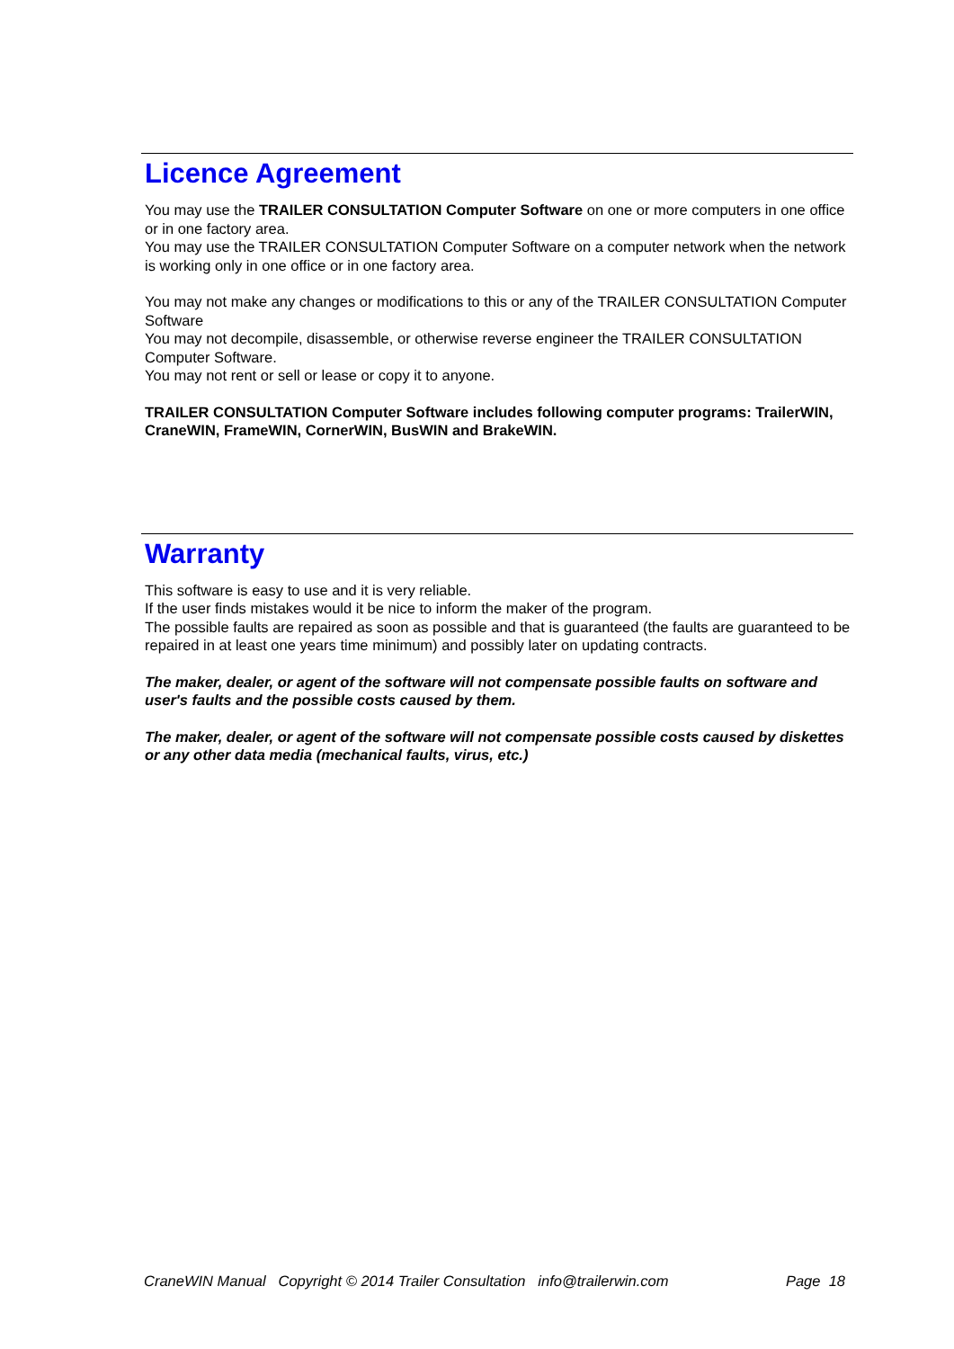Licence Agreement
You may use the TRAILER CONSULTATION Computer Software on one or more computers in one office or in one factory area.
You may use the TRAILER CONSULTATION Computer Software on a computer network when the network is working only in one office or in one factory area.
You may not make any changes or modifications to this or any of the TRAILER CONSULTATION Computer Software
You may not decompile, disassemble, or otherwise reverse engineer the TRAILER CONSULTATION Computer Software.
You may not rent or sell or lease or copy it to anyone.
TRAILER CONSULTATION Computer Software includes following computer programs: TrailerWIN, CraneWIN, FrameWIN, CornerWIN, BusWIN and BrakeWIN.
Warranty
This software is easy to use and it is very reliable.
If the user finds mistakes would it be nice to inform the maker of the program.
The possible faults are repaired as soon as possible and that is guaranteed (the faults are guaranteed to be repaired in at least one years time minimum) and possibly later on updating contracts.
The maker, dealer, or agent of the software will not compensate possible faults on software and user's faults and the possible costs caused by them.
The maker, dealer, or agent of the software will not compensate possible costs caused by diskettes or any other data media (mechanical faults, virus, etc.)
CraneWIN Manual Copyright © 2014 Trailer Consultation info@trailerwin.com Page 18